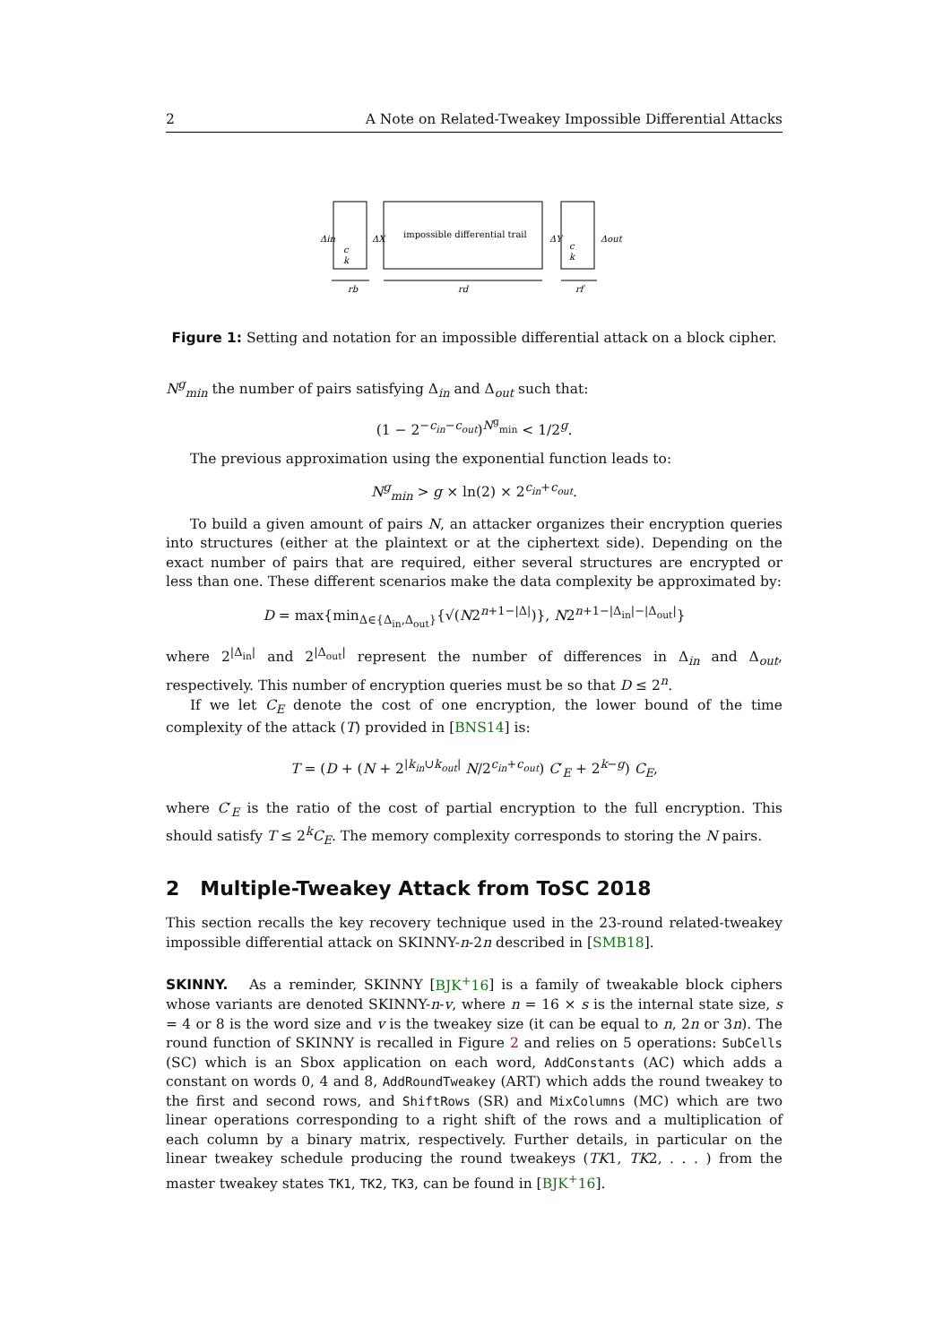2 A Note on Related-Tweakey Impossible Differential Attacks
c
k
impossible differential trail
c
k
Δin
ΔX
ΔY
Δout
rb
rd
rf
Figure 1: Setting and notation for an impossible differential attack on a block cipher.
N<sup>g</sup><sub>min</sub> the number of pairs satisfying Δ<sub>in</sub> and Δ<sub>out</sub> such that:
(1 − 2<sup>−c<sub>in</sub>−c<sub>out</sub></sup>)<sup>N<sup>g</sup><sub>min</sub></sup> < 1/2<sup>g</sup>.
The previous approximation using the exponential function leads to:
N<sup>g</sup><sub>min</sub> > g × ln(2) × 2<sup>c<sub>in</sub>+c<sub>out</sub></sup>.
To build a given amount of pairs N, an attacker organizes their encryption queries into structures (either at the plaintext or at the ciphertext side). Depending on the exact number of pairs that are required, either several structures are encrypted or less than one. These different scenarios make the data complexity be approximated by:
D = max{min<sub>Δ∈{Δ<sub>in</sub>,Δ<sub>out</sub>}</sub>{√(N2<sup>n+1−|Δ|</sup>)}, N2<sup>n+1−|Δ<sub>in</sub>|−|Δ<sub>out</sub>|</sup>}
where 2<sup>|Δ<sub>in</sub>|</sup> and 2<sup>|Δ<sub>out</sub>|</sup> represent the number of differences in Δ<sub>in</sub> and Δ<sub>out</sub>, respectively. This number of encryption queries must be so that D ≤ 2<sup>n</sup>.
If we let C<sub>E</sub> denote the cost of one encryption, the lower bound of the time complexity of the attack (T) provided in [BNS14] is:
T = (D + (N + 2<sup>|k<sub>in</sub>∪k<sub>out</sub>|</sup> N/2<sup>c<sub>in</sub>+c<sub>out</sub></sup>) C′<sub>E</sub> + 2<sup>k−g</sup>) C<sub>E</sub>,
where C′<sub>E</sub> is the ratio of the cost of partial encryption to the full encryption. This should satisfy T ≤ 2<sup>k</sup>C<sub>E</sub>. The memory complexity corresponds to storing the N pairs.
2 Multiple-Tweakey Attack from ToSC 2018
This section recalls the key recovery technique used in the 23-round related-tweakey impossible differential attack on SKINNY-n-2n described in [SMB18].
SKINNY. As a reminder, SKINNY [BJK<sup>+</sup>16] is a family of tweakable block ciphers whose variants are denoted SKINNY-n-v, where n = 16 × s is the internal state size, s = 4 or 8 is the word size and v is the tweakey size (it can be equal to n, 2n or 3n). The round function of SKINNY is recalled in Figure 2 and relies on 5 operations: SubCells (SC) which is an Sbox application on each word, AddConstants (AC) which adds a constant on words 0, 4 and 8, AddRoundTweakey (ART) which adds the round tweakey to the first and second rows, and ShiftRows (SR) and MixColumns (MC) which are two linear operations corresponding to a right shift of the rows and a multiplication of each column by a binary matrix, respectively. Further details, in particular on the linear tweakey schedule producing the round tweakeys (TK1, TK2, . . . ) from the master tweakey states TK1, TK2, TK3, can be found in [BJK<sup>+</sup>16].